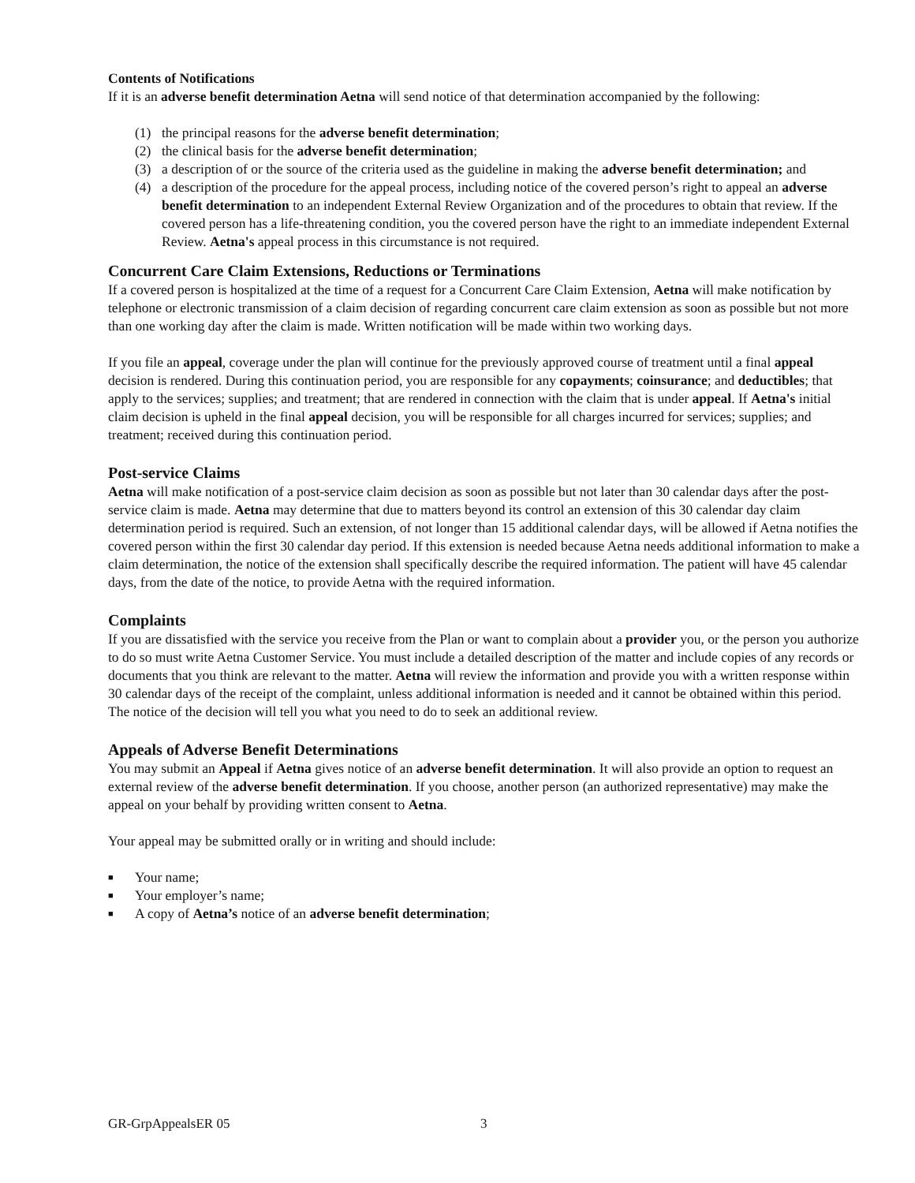Contents of Notifications
If it is an adverse benefit determination Aetna will send notice of that determination accompanied by the following:
(1) the principal reasons for the adverse benefit determination;
(2) the clinical basis for the adverse benefit determination;
(3) a description of or the source of the criteria used as the guideline in making the adverse benefit determination; and
(4) a description of the procedure for the appeal process, including notice of the covered person’s right to appeal an adverse benefit determination to an independent External Review Organization and of the procedures to obtain that review. If the covered person has a life-threatening condition, you the covered person have the right to an immediate independent External Review. Aetna's appeal process in this circumstance is not required.
Concurrent Care Claim Extensions, Reductions or Terminations
If a covered person is hospitalized at the time of a request for a Concurrent Care Claim Extension, Aetna will make notification by telephone or electronic transmission of a claim decision of regarding concurrent care claim extension as soon as possible but not more than one working day after the claim is made. Written notification will be made within two working days.
If you file an appeal, coverage under the plan will continue for the previously approved course of treatment until a final appeal decision is rendered. During this continuation period, you are responsible for any copayments; coinsurance; and deductibles; that apply to the services; supplies; and treatment; that are rendered in connection with the claim that is under appeal. If Aetna's initial claim decision is upheld in the final appeal decision, you will be responsible for all charges incurred for services; supplies; and treatment; received during this continuation period.
Post-service Claims
Aetna will make notification of a post-service claim decision as soon as possible but not later than 30 calendar days after the post-service claim is made. Aetna may determine that due to matters beyond its control an extension of this 30 calendar day claim determination period is required. Such an extension, of not longer than 15 additional calendar days, will be allowed if Aetna notifies the covered person within the first 30 calendar day period. If this extension is needed because Aetna needs additional information to make a claim determination, the notice of the extension shall specifically describe the required information. The patient will have 45 calendar days, from the date of the notice, to provide Aetna with the required information.
Complaints
If you are dissatisfied with the service you receive from the Plan or want to complain about a provider you, or the person you authorize to do so must write Aetna Customer Service. You must include a detailed description of the matter and include copies of any records or documents that you think are relevant to the matter. Aetna will review the information and provide you with a written response within 30 calendar days of the receipt of the complaint, unless additional information is needed and it cannot be obtained within this period. The notice of the decision will tell you what you need to do to seek an additional review.
Appeals of Adverse Benefit Determinations
You may submit an Appeal if Aetna gives notice of an adverse benefit determination. It will also provide an option to request an external review of the adverse benefit determination. If you choose, another person (an authorized representative) may make the appeal on your behalf by providing written consent to Aetna.
Your appeal may be submitted orally or in writing and should include:
■ Your name;
■ Your employer’s name;
■ A copy of Aetna’s notice of an adverse benefit determination;
GR-GrpAppealsER 05 3